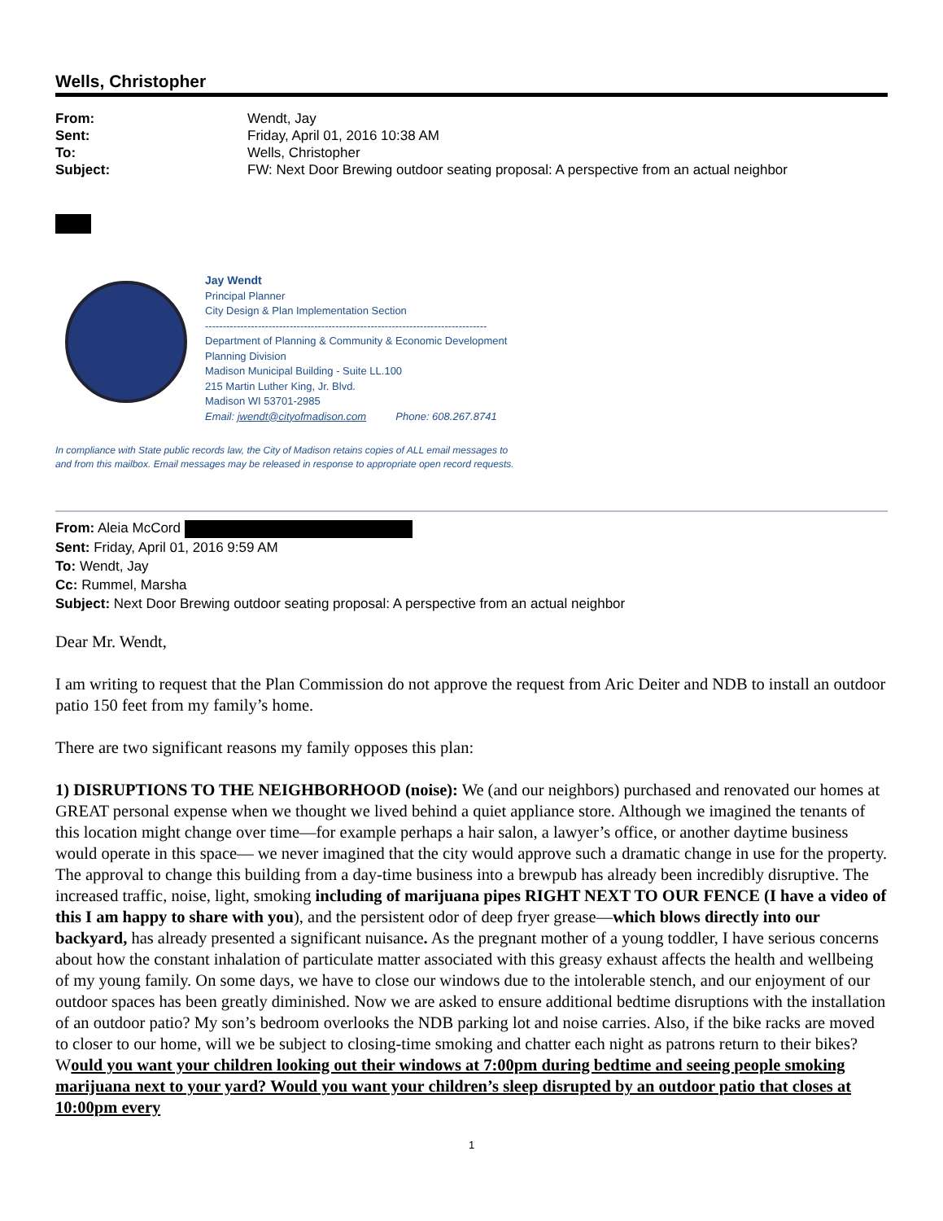Wells, Christopher
| From: | Wendt, Jay |
| Sent: | Friday, April 01, 2016 10:38 AM |
| To: | Wells, Christopher |
| Subject: | FW: Next Door Brewing outdoor seating proposal: A perspective from an actual neighbor |
Jay Wendt
Principal Planner
City Design & Plan Implementation Section
--------------------------------------------------------------------------------
Department of Planning & Community & Economic Development
Planning Division
Madison Municipal Building - Suite LL.100
215 Martin Luther King, Jr. Blvd.
Madison WI 53701-2985
Email: jwendt@cityofmadison.com Phone: 608.267.8741
In compliance with State public records law, the City of Madison retains copies of ALL email messages to
and from this mailbox. Email messages may be released in response to appropriate open record requests.
From: Aleia McCord
Sent: Friday, April 01, 2016 9:59 AM
To: Wendt, Jay
Cc: Rummel, Marsha
Subject: Next Door Brewing outdoor seating proposal: A perspective from an actual neighbor
Dear Mr. Wendt,
I am writing to request that the Plan Commission do not approve the request from Aric Deiter and NDB to install an outdoor patio 150 feet from my family’s home.
There are two significant reasons my family opposes this plan:
1) DISRUPTIONS TO THE NEIGHBORHOOD (noise): We (and our neighbors) purchased and renovated our homes at GREAT personal expense when we thought we lived behind a quiet appliance store. Although we imagined the tenants of this location might change over time—for example perhaps a hair salon, a lawyer’s office, or another daytime business would operate in this space— we never imagined that the city would approve such a dramatic change in use for the property. The approval to change this building from a day-time business into a brewpub has already been incredibly disruptive. The increased traffic, noise, light, smoking including of marijuana pipes RIGHT NEXT TO OUR FENCE (I have a video of this I am happy to share with you), and the persistent odor of deep fryer grease—which blows directly into our backyard, has already presented a significant nuisance. As the pregnant mother of a young toddler, I have serious concerns about how the constant inhalation of particulate matter associated with this greasy exhaust affects the health and wellbeing of my young family. On some days, we have to close our windows due to the intolerable stench, and our enjoyment of our outdoor spaces has been greatly diminished. Now we are asked to ensure additional bedtime disruptions with the installation of an outdoor patio? My son’s bedroom overlooks the NDB parking lot and noise carries. Also, if the bike racks are moved to closer to our home, will we be subject to closing-time smoking and chatter each night as patrons return to their bikes? Would you want your children looking out their windows at 7:00pm during bedtime and seeing people smoking marijuana next to your yard? Would you want your children’s sleep disrupted by an outdoor patio that closes at 10:00pm every
1